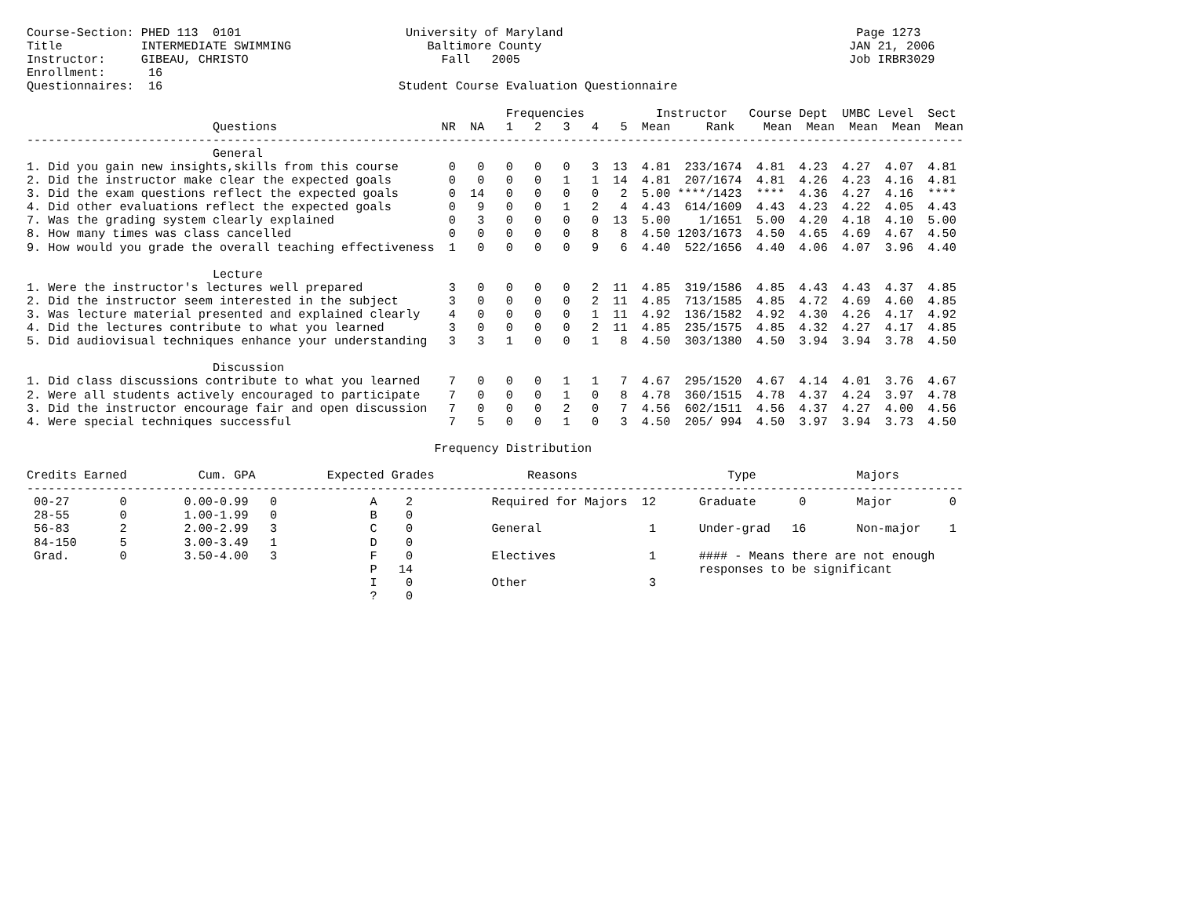Course-Section: PHED 113  0101                       University of Maryland                                         Page 1273
Title           INTERMEDIATE SWIMMING                   Baltimore County                                           JAN 21, 2006
Instructor:     GIBEAU, CHRISTO                           Fall   2005                                              Job IRBR3029
Enrollment:      16
Questionnaires:  16                                 Student Course Evaluation Questionnaire

                                                                   Frequencies          Instructor   Course Dept  UMBC Level  Sect
                          Questions                       NR  NA   1   2   3   4   5  Mean     Rank    Mean  Mean  Mean  Mean  Mean
-----------------------------------------------------------------------------------------------------------------------------------
                          General
1. Did you gain new insights,skills from this course       0   0   0   0   0   3  13  4.81  233/1674  4.81  4.23  4.27  4.07  4.81
2. Did the instructor make clear the expected goals        0   0   0   0   1   1  14  4.81  207/1674  4.81  4.26  4.23  4.16  4.81
3. Did the exam questions reflect the expected goals       0  14   0   0   0   0   2  5.00 ****/1423  ****  4.36  4.27  4.16  ****
4. Did other evaluations reflect the expected goals        0   9   0   0   1   2   4  4.43  614/1609  4.43  4.23  4.22  4.05  4.43
7. Was the grading system clearly explained                0   3   0   0   0   0  13  5.00    1/1651  5.00  4.20  4.18  4.10  5.00
8. How many times was class cancelled                      0   0   0   0   0   8   8  4.50 1203/1673  4.50  4.65  4.69  4.67  4.50
9. How would you grade the overall teaching effectiveness  1   0   0   0   0   9   6  4.40  522/1656  4.40  4.06  4.07  3.96  4.40

                          Lecture
1. Were the instructor's lectures well prepared            3   0   0   0   0   2  11  4.85  319/1586  4.85  4.43  4.43  4.37  4.85
2. Did the instructor seem interested in the subject       3   0   0   0   0   2  11  4.85  713/1585  4.85  4.72  4.69  4.60  4.85
3. Was lecture material presented and explained clearly    4   0   0   0   0   1  11  4.92  136/1582  4.92  4.30  4.26  4.17  4.92
4. Did the lectures contribute to what you learned         3   0   0   0   0   2  11  4.85  235/1575  4.85  4.32  4.27  4.17  4.85
5. Did audiovisual techniques enhance your understanding   3   3   1   0   0   1   8  4.50  303/1380  4.50  3.94  3.94  3.78  4.50

                          Discussion
1. Did class discussions contribute to what you learned    7   0   0   0   1   1   7  4.67  295/1520  4.67  4.14  4.01  3.76  4.67
2. Were all students actively encouraged to participate    7   0   0   0   1   0   8  4.78  360/1515  4.78  4.37  4.24  3.97  4.78
3. Did the instructor encourage fair and open discussion   7   0   0   0   2   0   7  4.56  602/1511  4.56  4.37  4.27  4.00  4.56
4. Were special techniques successful                      7   5   0   0   1   0   3  4.50  205/ 994  4.50  3.97  3.94  3.73  4.50

                                                         Frequency Distribution

Credits Earned          Cum. GPA          Expected Grades             Reasons                     Type              Majors
-----------------------------------------------------------------------------------------------------------------------------------
 00-27       0        0.00-0.99   0             A    2           Required for Majors  12      Graduate      0       Major        0
 28-55       0        1.00-1.99   0             B    0
 56-83       2        2.00-2.99   3             C    0           General               1      Under-grad   16       Non-major    1
 84-150      5        3.00-3.49   1             D    0
 Grad.       0        3.50-4.00   3             F    0           Electives             1      #### - Means there are not enough
                                                P   14                                        responses to be significant
                                                I    0           Other                 3
                                                ?    0